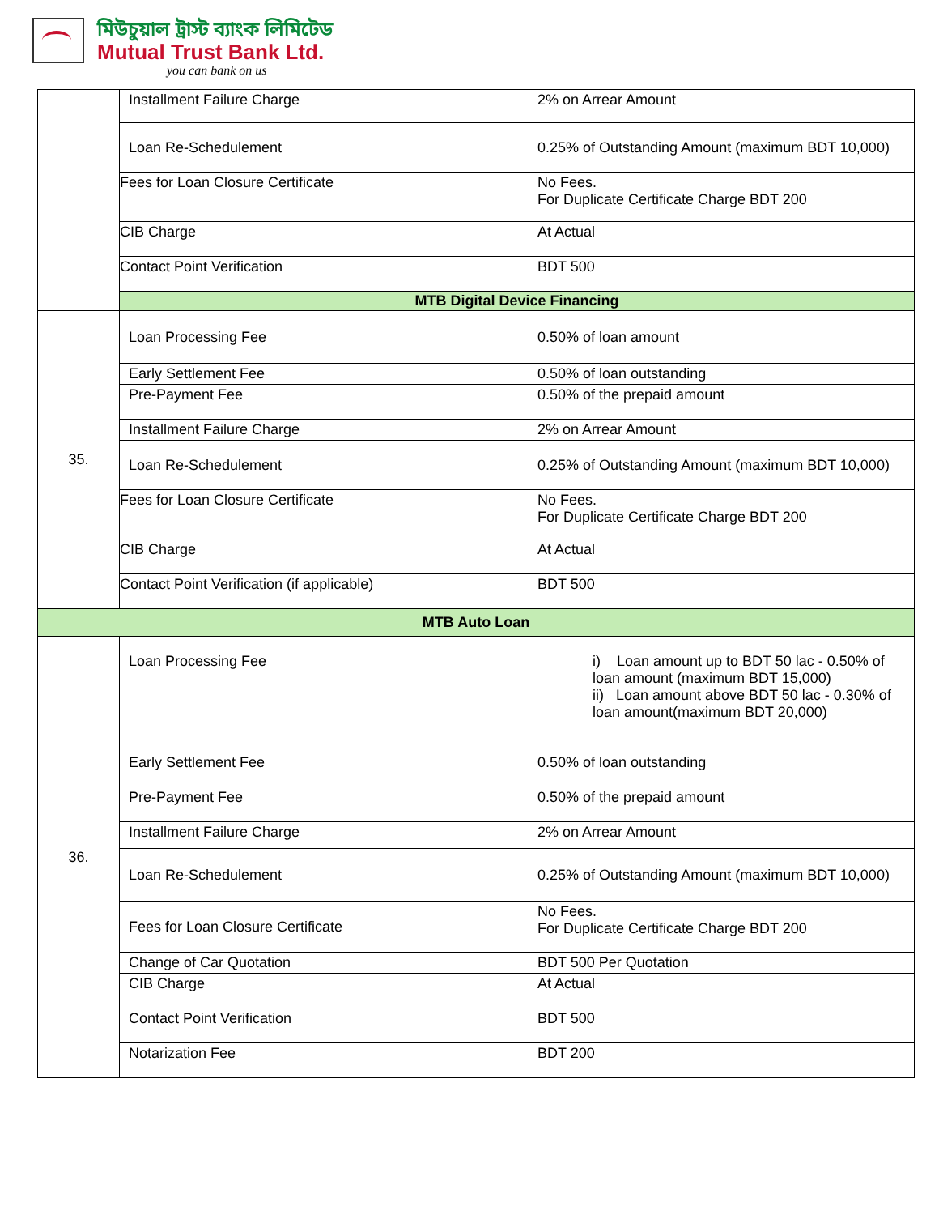মিউচুয়াল ট্রাস্ট ব্যাংক লিমিটেড
Mutual Trust Bank Ltd.
you can bank on us
| | Installment Failure Charge | 2% on Arrear Amount |
| | Loan Re-Schedulement | 0.25% of Outstanding Amount (maximum BDT 10,000) |
| | Fees for Loan Closure Certificate | No Fees. For Duplicate Certificate Charge BDT 200 |
| | CIB Charge | At Actual |
| | Contact Point Verification | BDT 500 |
| | MTB Digital Device Financing | |
| 35. | Loan Processing Fee | 0.50% of loan amount |
| | Early Settlement Fee | 0.50% of loan outstanding |
| | Pre-Payment Fee | 0.50% of the prepaid amount |
| | Installment Failure Charge | 2% on Arrear Amount |
| | Loan Re-Schedulement | 0.25% of Outstanding Amount (maximum BDT 10,000) |
| | Fees for Loan Closure Certificate | No Fees. For Duplicate Certificate Charge BDT 200 |
| | CIB Charge | At Actual |
| | Contact Point Verification (if applicable) | BDT 500 |
| MTB Auto Loan | | |
| 36. | Loan Processing Fee | i) Loan amount up to BDT 50 lac - 0.50% of loan amount (maximum BDT 15,000) ii) Loan amount above BDT 50 lac - 0.30% of loan amount(maximum BDT 20,000) |
| | Early Settlement Fee | 0.50% of loan outstanding |
| | Pre-Payment Fee | 0.50% of the prepaid amount |
| | Installment Failure Charge | 2% on Arrear Amount |
| | Loan Re-Schedulement | 0.25% of Outstanding Amount (maximum BDT 10,000) |
| | Fees for Loan Closure Certificate | No Fees. For Duplicate Certificate Charge BDT 200 |
| | Change of Car Quotation | BDT 500 Per Quotation |
| | CIB Charge | At Actual |
| | Contact Point Verification | BDT 500 |
| | Notarization Fee | BDT 200 |